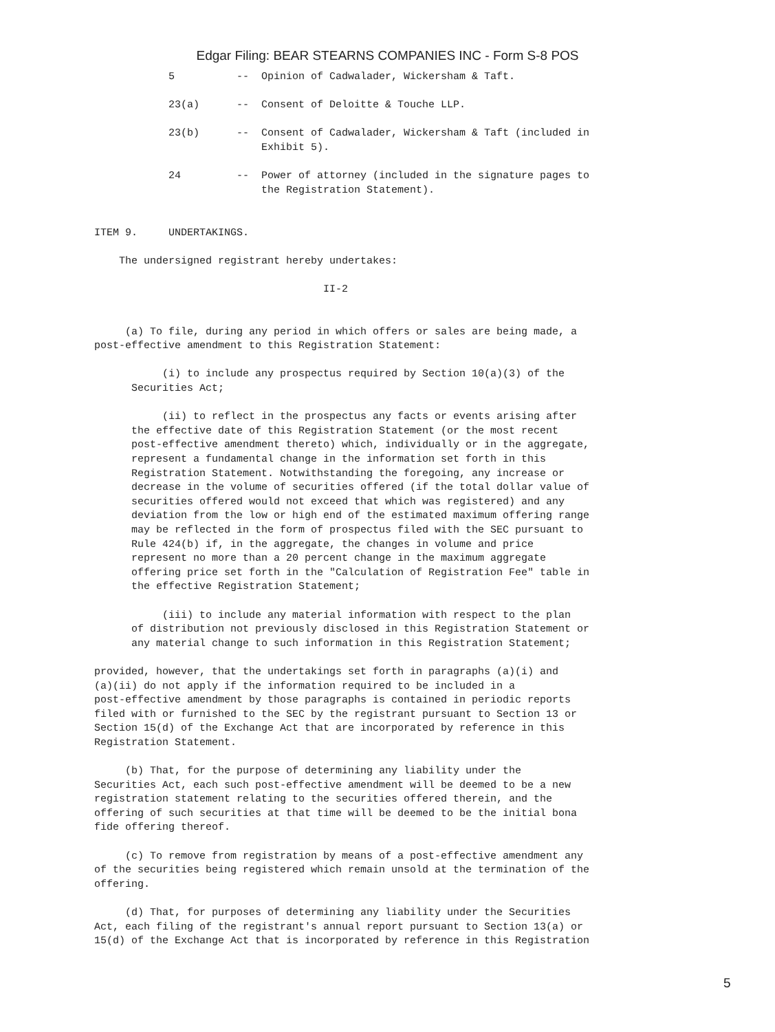Edgar Filing: BEAR STEARNS COMPANIES INC - Form S-8 POS
            5          --  Opinion of Cadwalader, Wickersham & Taft.

            23(a)      --  Consent of Deloitte & Touche LLP.

            23(b)      --  Consent of Cadwalader, Wickersham & Taft (included in
                           Exhibit 5).

            24         --  Power of attorney (included in the signature pages to
                           the Registration Statement).


ITEM 9.     UNDERTAKINGS.

    The undersigned registrant hereby undertakes:

                                     II-2


     (a) To file, during any period in which offers or sales are being made, a
post-effective amendment to this Registration Statement:

           (i) to include any prospectus required by Section 10(a)(3) of the
      Securities Act;

           (ii) to reflect in the prospectus any facts or events arising after
      the effective date of this Registration Statement (or the most recent
      post-effective amendment thereto) which, individually or in the aggregate,
      represent a fundamental change in the information set forth in this
      Registration Statement. Notwithstanding the foregoing, any increase or
      decrease in the volume of securities offered (if the total dollar value of
      securities offered would not exceed that which was registered) and any
      deviation from the low or high end of the estimated maximum offering range
      may be reflected in the form of prospectus filed with the SEC pursuant to
      Rule 424(b) if, in the aggregate, the changes in volume and price
      represent no more than a 20 percent change in the maximum aggregate
      offering price set forth in the "Calculation of Registration Fee" table in
      the effective Registration Statement;

           (iii) to include any material information with respect to the plan
      of distribution not previously disclosed in this Registration Statement or
      any material change to such information in this Registration Statement;

provided, however, that the undertakings set forth in paragraphs (a)(i) and
(a)(ii) do not apply if the information required to be included in a
post-effective amendment by those paragraphs is contained in periodic reports
filed with or furnished to the SEC by the registrant pursuant to Section 13 or
Section 15(d) of the Exchange Act that are incorporated by reference in this
Registration Statement.

     (b) That, for the purpose of determining any liability under the
Securities Act, each such post-effective amendment will be deemed to be a new
registration statement relating to the securities offered therein, and the
offering of such securities at that time will be deemed to be the initial bona
fide offering thereof.

     (c) To remove from registration by means of a post-effective amendment any
of the securities being registered which remain unsold at the termination of the
offering.

     (d) That, for purposes of determining any liability under the Securities
Act, each filing of the registrant's annual report pursuant to Section 13(a) or
15(d) of the Exchange Act that is incorporated by reference in this Registration
5